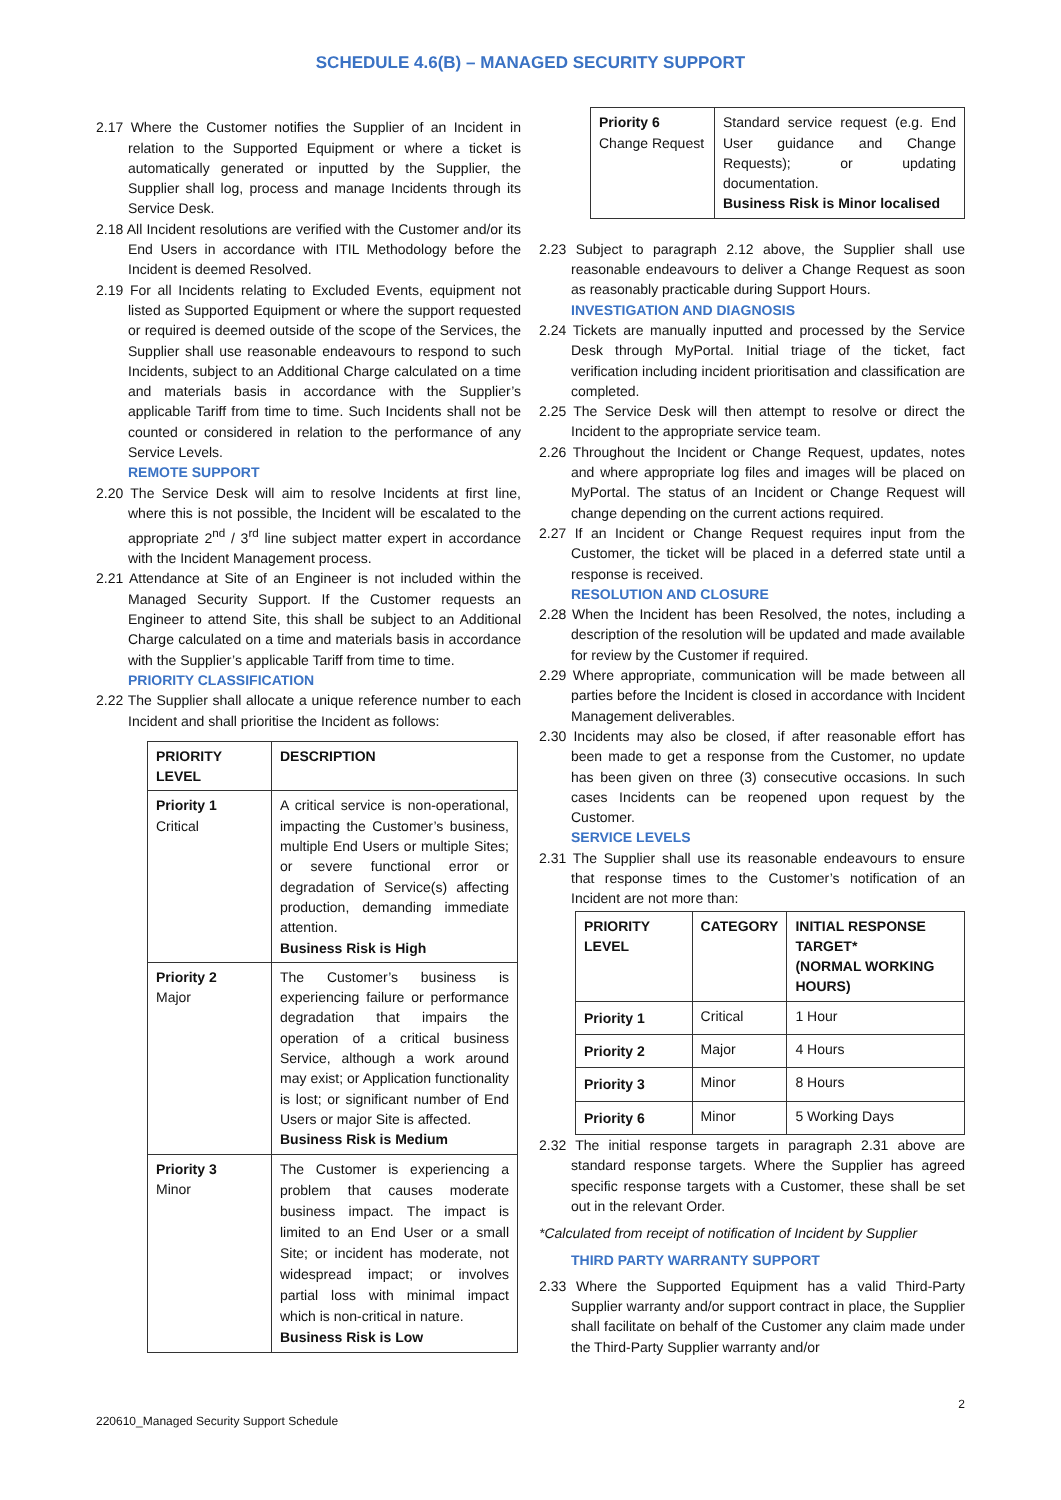SCHEDULE 4.6(B) – MANAGED SECURITY SUPPORT
2.17 Where the Customer notifies the Supplier of an Incident in relation to the Supported Equipment or where a ticket is automatically generated or inputted by the Supplier, the Supplier shall log, process and manage Incidents through its Service Desk.
2.18 All Incident resolutions are verified with the Customer and/or its End Users in accordance with ITIL Methodology before the Incident is deemed Resolved.
2.19 For all Incidents relating to Excluded Events, equipment not listed as Supported Equipment or where the support requested or required is deemed outside of the scope of the Services, the Supplier shall use reasonable endeavours to respond to such Incidents, subject to an Additional Charge calculated on a time and materials basis in accordance with the Supplier’s applicable Tariff from time to time. Such Incidents shall not be counted or considered in relation to the performance of any Service Levels.
REMOTE SUPPORT
2.20 The Service Desk will aim to resolve Incidents at first line, where this is not possible, the Incident will be escalated to the appropriate 2<sup>nd</sup> / 3<sup>rd</sup> line subject matter expert in accordance with the Incident Management process.
2.21 Attendance at Site of an Engineer is not included within the Managed Security Support. If the Customer requests an Engineer to attend Site, this shall be subject to an Additional Charge calculated on a time and materials basis in accordance with the Supplier’s applicable Tariff from time to time.
PRIORITY CLASSIFICATION
2.22 The Supplier shall allocate a unique reference number to each Incident and shall prioritise the Incident as follows:
| PRIORITY LEVEL | DESCRIPTION |
| --- | --- |
| Priority 1 Critical | A critical service is non-operational, impacting the Customer’s business, multiple End Users or multiple Sites; or severe functional error or degradation of Service(s) affecting production, demanding immediate attention. Business Risk is High |
| Priority 2 Major | The Customer’s business is experiencing failure or performance degradation that impairs the operation of a critical business Service, although a work around may exist; or Application functionality is lost; or significant number of End Users or major Site is affected. Business Risk is Medium |
| Priority 3 Minor | The Customer is experiencing a problem that causes moderate business impact. The impact is limited to an End User or a small Site; or incident has moderate, not widespread impact; or involves partial loss with minimal impact which is non-critical in nature. Business Risk is Low |
| Priority 6 Change Request | Standard service request (e.g. End User guidance and Change Requests); or updating documentation. Business Risk is Minor localised |
2.23 Subject to paragraph 2.12 above, the Supplier shall use reasonable endeavours to deliver a Change Request as soon as reasonably practicable during Support Hours.
INVESTIGATION AND DIAGNOSIS
2.24 Tickets are manually inputted and processed by the Service Desk through MyPortal. Initial triage of the ticket, fact verification including incident prioritisation and classification are completed.
2.25 The Service Desk will then attempt to resolve or direct the Incident to the appropriate service team.
2.26 Throughout the Incident or Change Request, updates, notes and where appropriate log files and images will be placed on MyPortal. The status of an Incident or Change Request will change depending on the current actions required.
2.27 If an Incident or Change Request requires input from the Customer, the ticket will be placed in a deferred state until a response is received.
RESOLUTION AND CLOSURE
2.28 When the Incident has been Resolved, the notes, including a description of the resolution will be updated and made available for review by the Customer if required.
2.29 Where appropriate, communication will be made between all parties before the Incident is closed in accordance with Incident Management deliverables.
2.30 Incidents may also be closed, if after reasonable effort has been made to get a response from the Customer, no update has been given on three (3) consecutive occasions. In such cases Incidents can be reopened upon request by the Customer.
SERVICE LEVELS
2.31 The Supplier shall use its reasonable endeavours to ensure that response times to the Customer’s notification of an Incident are not more than:
| PRIORITY LEVEL | CATEGORY | INITIAL RESPONSE TARGET* (NORMAL WORKING HOURS) |
| --- | --- | --- |
| Priority 1 | Critical | 1 Hour |
| Priority 2 | Major | 4 Hours |
| Priority 3 | Minor | 8 Hours |
| Priority 6 | Minor | 5 Working Days |
2.32 The initial response targets in paragraph 2.31 above are standard response targets. Where the Supplier has agreed specific response targets with a Customer, these shall be set out in the relevant Order.
*Calculated from receipt of notification of Incident by Supplier
THIRD PARTY WARRANTY SUPPORT
2.33 Where the Supported Equipment has a valid Third-Party Supplier warranty and/or support contract in place, the Supplier shall facilitate on behalf of the Customer any claim made under the Third-Party Supplier warranty and/or
2
220610_Managed Security Support Schedule